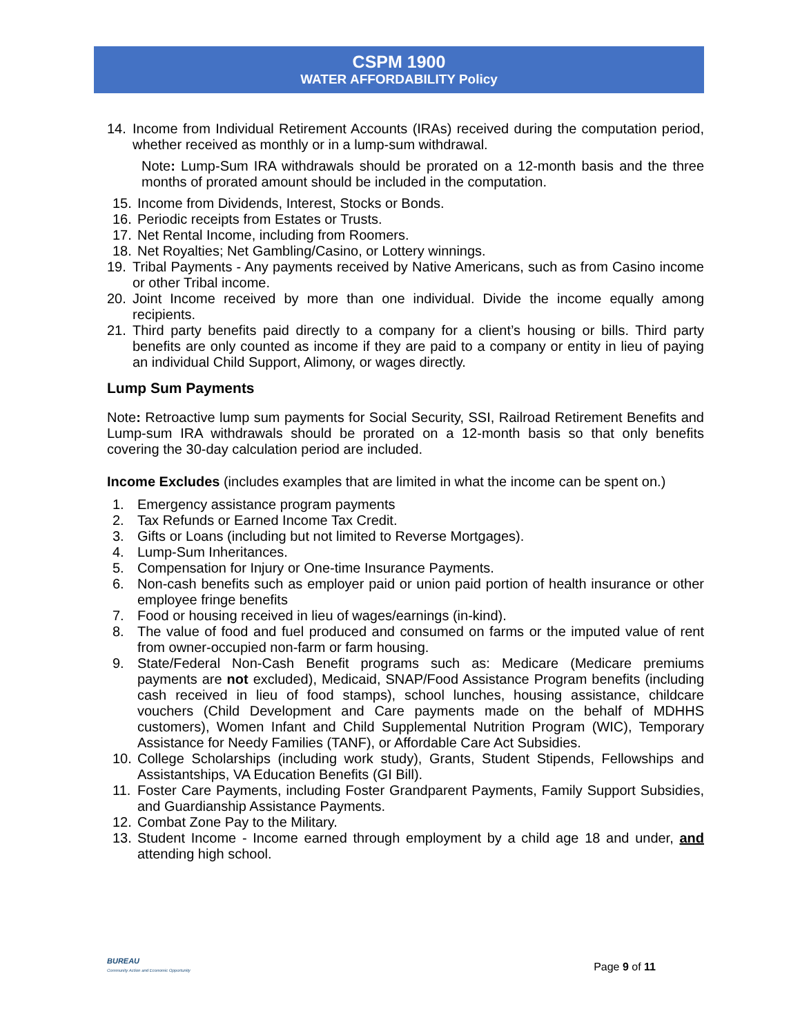CSPM 1900
WATER AFFORDABILITY Policy
14. Income from Individual Retirement Accounts (IRAs) received during the computation period, whether received as monthly or in a lump-sum withdrawal.
Note: Lump-Sum IRA withdrawals should be prorated on a 12-month basis and the three months of prorated amount should be included in the computation.
15. Income from Dividends, Interest, Stocks or Bonds.
16. Periodic receipts from Estates or Trusts.
17. Net Rental Income, including from Roomers.
18. Net Royalties; Net Gambling/Casino, or Lottery winnings.
19. Tribal Payments - Any payments received by Native Americans, such as from Casino income or other Tribal income.
20. Joint Income received by more than one individual. Divide the income equally among recipients.
21. Third party benefits paid directly to a company for a client’s housing or bills. Third party benefits are only counted as income if they are paid to a company or entity in lieu of paying an individual Child Support, Alimony, or wages directly.
Lump Sum Payments
Note: Retroactive lump sum payments for Social Security, SSI, Railroad Retirement Benefits and Lump-sum IRA withdrawals should be prorated on a 12-month basis so that only benefits covering the 30-day calculation period are included.
Income Excludes (includes examples that are limited in what the income can be spent on.)
1. Emergency assistance program payments
2. Tax Refunds or Earned Income Tax Credit.
3. Gifts or Loans (including but not limited to Reverse Mortgages).
4. Lump-Sum Inheritances.
5. Compensation for Injury or One-time Insurance Payments.
6. Non-cash benefits such as employer paid or union paid portion of health insurance or other employee fringe benefits
7. Food or housing received in lieu of wages/earnings (in-kind).
8. The value of food and fuel produced and consumed on farms or the imputed value of rent from owner-occupied non-farm or farm housing.
9. State/Federal Non-Cash Benefit programs such as: Medicare (Medicare premiums payments are not excluded), Medicaid, SNAP/Food Assistance Program benefits (including cash received in lieu of food stamps), school lunches, housing assistance, childcare vouchers (Child Development and Care payments made on the behalf of MDHHS customers), Women Infant and Child Supplemental Nutrition Program (WIC), Temporary Assistance for Needy Families (TANF), or Affordable Care Act Subsidies.
10. College Scholarships (including work study), Grants, Student Stipends, Fellowships and Assistantships, VA Education Benefits (GI Bill).
11. Foster Care Payments, including Foster Grandparent Payments, Family Support Subsidies, and Guardianship Assistance Payments.
12. Combat Zone Pay to the Military.
13. Student Income - Income earned through employment by a child age 18 and under, and attending high school.
BUREAU
Community Action and Economic Opportunity
Page 9 of 11